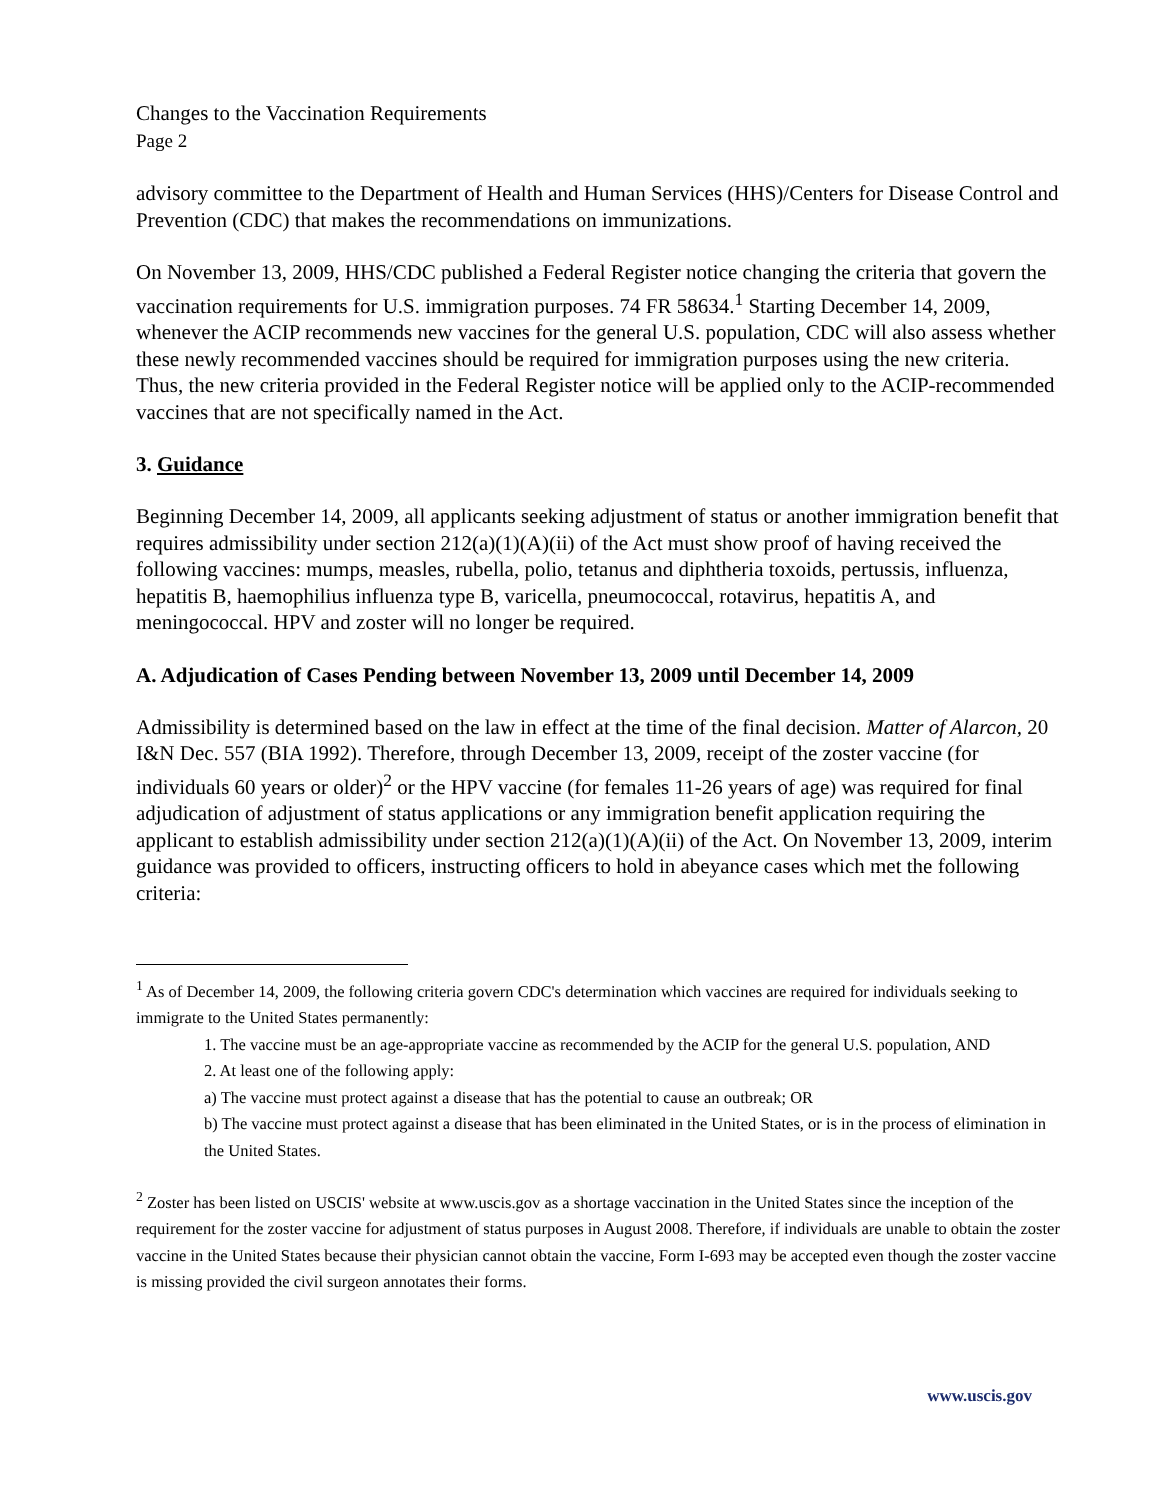Changes to the Vaccination Requirements
Page 2
advisory committee to the Department of Health and Human Services (HHS)/Centers for Disease Control and Prevention (CDC) that makes the recommendations on immunizations.
On November 13, 2009, HHS/CDC published a Federal Register notice changing the criteria that govern the vaccination requirements for U.S. immigration purposes. 74 FR 58634.<sup>1</sup> Starting December 14, 2009, whenever the ACIP recommends new vaccines for the general U.S. population, CDC will also assess whether these newly recommended vaccines should be required for immigration purposes using the new criteria. Thus, the new criteria provided in the Federal Register notice will be applied only to the ACIP-recommended vaccines that are not specifically named in the Act.
3. Guidance
Beginning December 14, 2009, all applicants seeking adjustment of status or another immigration benefit that requires admissibility under section 212(a)(1)(A)(ii) of the Act must show proof of having received the following vaccines: mumps, measles, rubella, polio, tetanus and diphtheria toxoids, pertussis, influenza, hepatitis B, haemophilius influenza type B, varicella, pneumococcal, rotavirus, hepatitis A, and meningococcal. HPV and zoster will no longer be required.
A. Adjudication of Cases Pending between November 13, 2009 until December 14, 2009
Admissibility is determined based on the law in effect at the time of the final decision. Matter of Alarcon, 20 I&N Dec. 557 (BIA 1992). Therefore, through December 13, 2009, receipt of the zoster vaccine (for individuals 60 years or older)<sup>2</sup> or the HPV vaccine (for females 11-26 years of age) was required for final adjudication of adjustment of status applications or any immigration benefit application requiring the applicant to establish admissibility under section 212(a)(1)(A)(ii) of the Act. On November 13, 2009, interim guidance was provided to officers, instructing officers to hold in abeyance cases which met the following criteria:
<sup>1</sup> As of December 14, 2009, the following criteria govern CDC's determination which vaccines are required for individuals seeking to immigrate to the United States permanently:
1. The vaccine must be an age-appropriate vaccine as recommended by the ACIP for the general U.S. population, AND
2. At least one of the following apply:
a) The vaccine must protect against a disease that has the potential to cause an outbreak; OR
b) The vaccine must protect against a disease that has been eliminated in the United States, or is in the process of elimination in the United States.
<sup>2</sup> Zoster has been listed on USCIS' website at www.uscis.gov as a shortage vaccination in the United States since the inception of the requirement for the zoster vaccine for adjustment of status purposes in August 2008. Therefore, if individuals are unable to obtain the zoster vaccine in the United States because their physician cannot obtain the vaccine, Form I-693 may be accepted even though the zoster vaccine is missing provided the civil surgeon annotates their forms.
www.uscis.gov